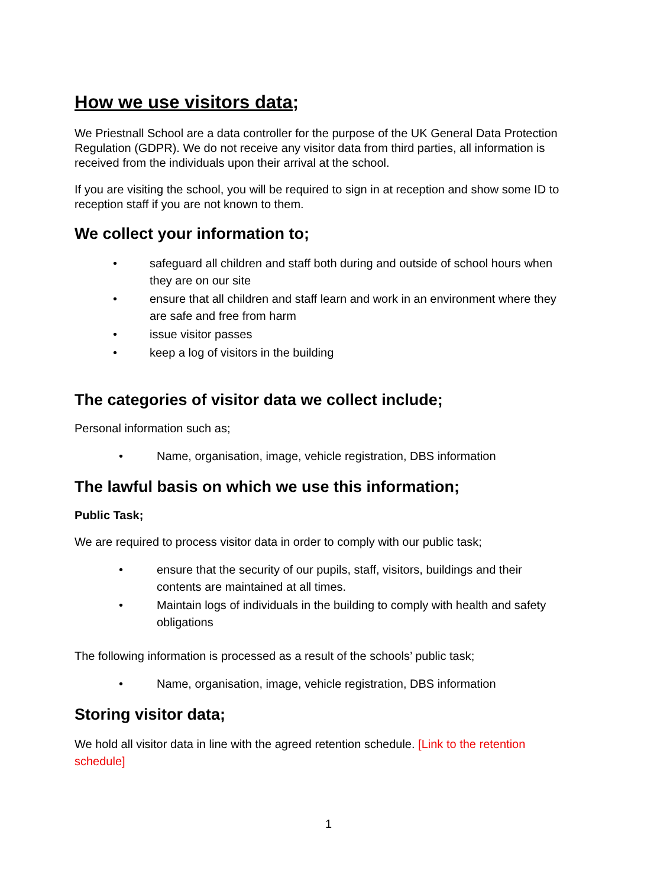How we use visitors data;
We Priestnall School are a data controller for the purpose of the UK General Data Protection Regulation (GDPR). We do not receive any visitor data from third parties, all information is received from the individuals upon their arrival at the school.
If you are visiting the school, you will be required to sign in at reception and show some ID to reception staff if you are not known to them.
We collect your information to;
• safeguard all children and staff both during and outside of school hours when they are on our site
• ensure that all children and staff learn and work in an environment where they are safe and free from harm
• issue visitor passes
• keep a log of visitors in the building
The categories of visitor data we collect include;
Personal information such as;
• Name, organisation, image, vehicle registration, DBS information
The lawful basis on which we use this information;
Public Task;
We are required to process visitor data in order to comply with our public task;
• ensure that the security of our pupils, staff, visitors, buildings and their contents are maintained at all times.
• Maintain logs of individuals in the building to comply with health and safety obligations
The following information is processed as a result of the schools’ public task;
• Name, organisation, image, vehicle registration, DBS information
Storing visitor data;
We hold all visitor data in line with the agreed retention schedule. [Link to the retention schedule]
1